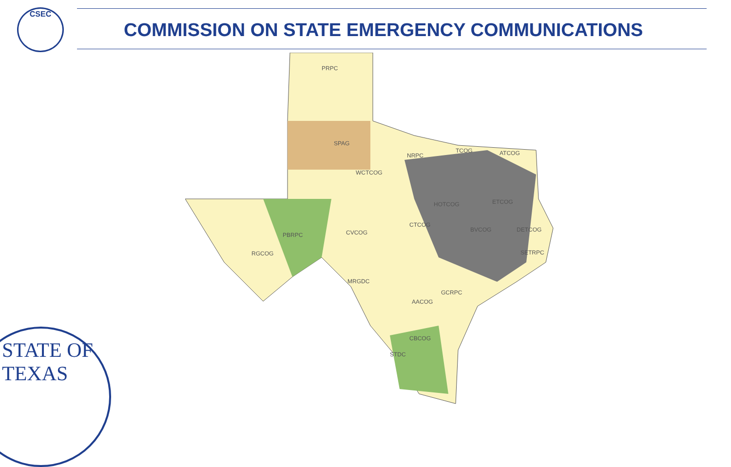CSEC
COMMISSION ON STATE EMERGENCY COMMUNICATIONS
PRPC
SPAG
WCTCOG
NRPC
TCOG
ATCOG
HOTCOG
ETCOG
CTCOG
BVCOG
DETCOG
CVCOG
PBRPC
RGCOG
SETRPC
MRGDC
GCRPC
AACOG
CBCOG
STDC
STATE OF TEXAS